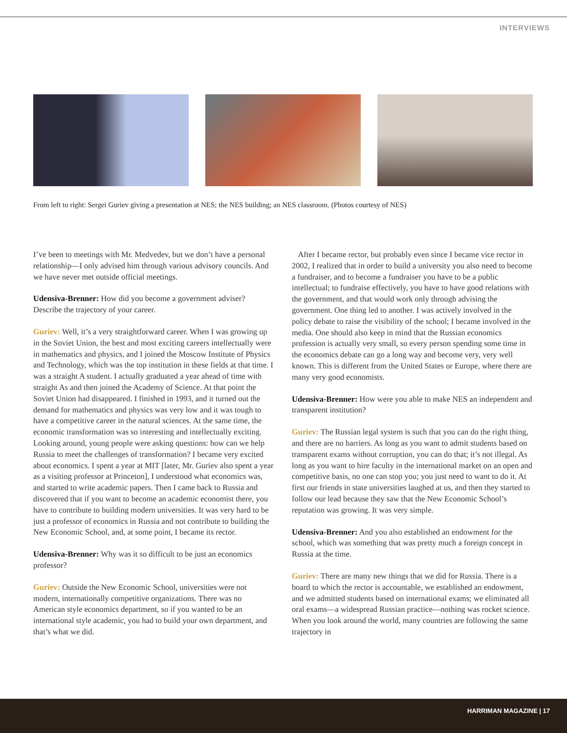INTERVIEWS
From left to right: Sergei Guriev giving a presentation at NES; the NES building; an NES classroom. (Photos courtesy of NES)
I’ve been to meetings with Mr. Medvedev, but we don’t have a personal relationship—I only advised him through various advisory councils. And we have never met outside official meetings.
Udensiva-Brenner: How did you become a government adviser? Describe the trajectory of your career.
Guriev: Well, it’s a very straightforward career. When I was growing up in the Soviet Union, the best and most exciting careers intellectually were in mathematics and physics, and I joined the Moscow Institute of Physics and Technology, which was the top institution in these fields at that time. I was a straight A student. I actually graduated a year ahead of time with straight As and then joined the Academy of Science. At that point the Soviet Union had disappeared. I finished in 1993, and it turned out the demand for mathematics and physics was very low and it was tough to have a competitive career in the natural sciences. At the same time, the economic transformation was so interesting and intellectually exciting. Looking around, young people were asking questions: how can we help Russia to meet the challenges of transformation? I became very excited about economics. I spent a year at MIT [later, Mr. Guriev also spent a year as a visiting professor at Princeton], I understood what economics was, and started to write academic papers. Then I came back to Russia and discovered that if you want to become an academic economist there, you have to contribute to building modern universities. It was very hard to be just a professor of economics in Russia and not contribute to building the New Economic School, and, at some point, I became its rector.
Udensiva-Brenner: Why was it so difficult to be just an economics professor?
Guriev: Outside the New Economic School, universities were not modern, internationally competitive organizations. There was no American style economics department, so if you wanted to be an international style academic, you had to build your own department, and that’s what we did.
After I became rector, but probably even since I became vice rector in 2002, I realized that in order to build a university you also need to become a fundraiser, and to become a fundraiser you have to be a public intellectual; to fundraise effectively, you have to have good relations with the government, and that would work only through advising the government. One thing led to another. I was actively involved in the policy debate to raise the visibility of the school; I became involved in the media. One should also keep in mind that the Russian economics profession is actually very small, so every person spending some time in the economics debate can go a long way and become very, very well known. This is different from the United States or Europe, where there are many very good economists.
Udensiva-Brenner: How were you able to make NES an independent and transparent institution?
Guriev: The Russian legal system is such that you can do the right thing, and there are no barriers. As long as you want to admit students based on transparent exams without corruption, you can do that; it’s not illegal. As long as you want to hire faculty in the international market on an open and competitive basis, no one can stop you; you just need to want to do it. At first our friends in state universities laughed at us, and then they started to follow our lead because they saw that the New Economic School’s reputation was growing. It was very simple.
Udensiva-Brenner: And you also established an endowment for the school, which was something that was pretty much a foreign concept in Russia at the time.
Guriev: There are many new things that we did for Russia. There is a board to which the rector is accountable, we established an endowment, and we admitted students based on international exams; we eliminated all oral exams—a widespread Russian practice—nothing was rocket science. When you look around the world, many countries are following the same trajectory in
HARRIMAN MAGAZINE | 17